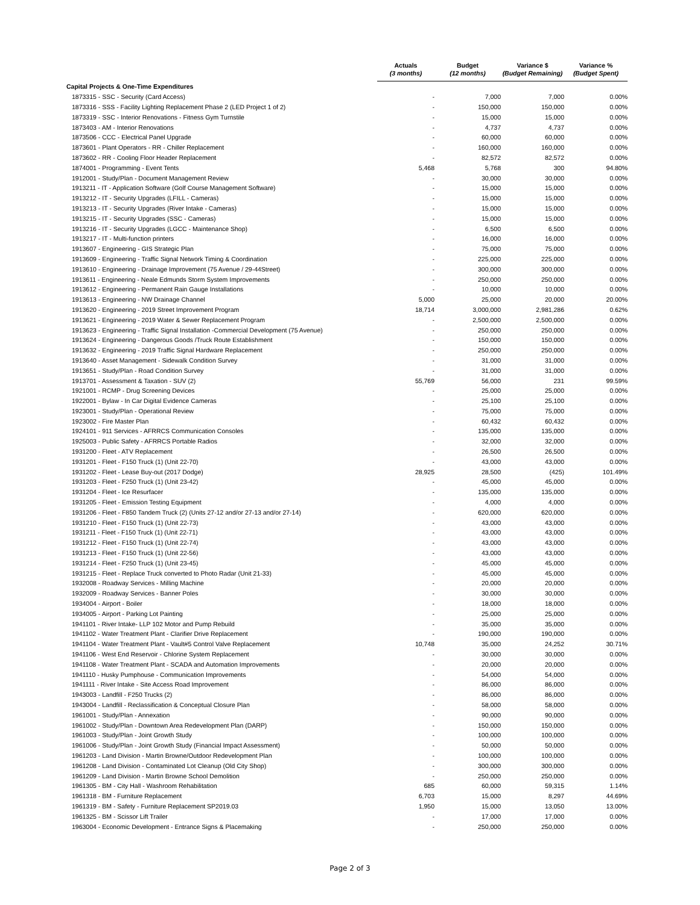| | Actuals (3 months) | Budget (12 months) | Variance $ (Budget Remaining) | Variance % (Budget Spent) |
| --- | --- | --- | --- | --- |
| Capital Projects & One-Time Expenditures | | | | |
| 1873315 - SSC - Security (Card Access) | - | 7,000 | 7,000 | 0.00% |
| 1873316 - SSS - Facility Lighting Replacement Phase 2 (LED Project 1 of 2) | - | 150,000 | 150,000 | 0.00% |
| 1873319 - SSC - Interior Renovations - Fitness Gym Turnstile | - | 15,000 | 15,000 | 0.00% |
| 1873403 - AM - Interior Renovations | - | 4,737 | 4,737 | 0.00% |
| 1873506 - CCC - Electrical Panel Upgrade | - | 60,000 | 60,000 | 0.00% |
| 1873601 - Plant Operators - RR - Chiller Replacement | - | 160,000 | 160,000 | 0.00% |
| 1873602 - RR - Cooling Floor Header Replacement | - | 82,572 | 82,572 | 0.00% |
| 1874001 - Programming - Event Tents | 5,468 | 5,768 | 300 | 94.80% |
| 1912001 - Study/Plan - Document Management Review | - | 30,000 | 30,000 | 0.00% |
| 1913211 - IT - Application Software (Golf Course Management Software) | - | 15,000 | 15,000 | 0.00% |
| 1913212 - IT - Security Upgrades (LFILL - Cameras) | - | 15,000 | 15,000 | 0.00% |
| 1913213 - IT - Security Upgrades (River Intake - Cameras) | - | 15,000 | 15,000 | 0.00% |
| 1913215 - IT - Security Upgrades (SSC - Cameras) | - | 15,000 | 15,000 | 0.00% |
| 1913216 - IT - Security Upgrades (LGCC - Maintenance Shop) | - | 6,500 | 6,500 | 0.00% |
| 1913217 - IT - Multi-function printers | - | 16,000 | 16,000 | 0.00% |
| 1913607 - Engineering - GIS Strategic Plan | - | 75,000 | 75,000 | 0.00% |
| 1913609 - Engineering - Traffic Signal Network Timing & Coordination | - | 225,000 | 225,000 | 0.00% |
| 1913610 - Engineering - Drainage Improvement (75 Avenue / 29-44Street) | - | 300,000 | 300,000 | 0.00% |
| 1913611 - Engineering - Neale Edmunds Storm System Improvements | - | 250,000 | 250,000 | 0.00% |
| 1913612 - Engineering - Permanent Rain Gauge Installations | - | 10,000 | 10,000 | 0.00% |
| 1913613 - Engineering - NW Drainage Channel | 5,000 | 25,000 | 20,000 | 20.00% |
| 1913620 - Engineering - 2019 Street Improvement Program | 18,714 | 3,000,000 | 2,981,286 | 0.62% |
| 1913621 - Engineering - 2019 Water & Sewer Replacement Program | - | 2,500,000 | 2,500,000 | 0.00% |
| 1913623 - Engineering - Traffic Signal Installation -Commercial Development (75 Avenue) | - | 250,000 | 250,000 | 0.00% |
| 1913624 - Engineering - Dangerous Goods /Truck Route Establishment | - | 150,000 | 150,000 | 0.00% |
| 1913632 - Engineering - 2019 Traffic Signal Hardware Replacement | - | 250,000 | 250,000 | 0.00% |
| 1913640 - Asset Management - Sidewalk Condition Survey | - | 31,000 | 31,000 | 0.00% |
| 1913651 - Study/Plan - Road Condition Survey | - | 31,000 | 31,000 | 0.00% |
| 1913701 - Assessment & Taxation - SUV (2) | 55,769 | 56,000 | 231 | 99.59% |
| 1921001 - RCMP - Drug Screening Devices | - | 25,000 | 25,000 | 0.00% |
| 1922001 - Bylaw - In Car Digital Evidence Cameras | - | 25,100 | 25,100 | 0.00% |
| 1923001 - Study/Plan - Operational Review | - | 75,000 | 75,000 | 0.00% |
| 1923002 - Fire Master Plan | - | 60,432 | 60,432 | 0.00% |
| 1924101 - 911 Services - AFRRCS Communication Consoles | - | 135,000 | 135,000 | 0.00% |
| 1925003 - Public Safety - AFRRCS Portable Radios | - | 32,000 | 32,000 | 0.00% |
| 1931200 - Fleet - ATV Replacement | - | 26,500 | 26,500 | 0.00% |
| 1931201 - Fleet - F150 Truck (1) (Unit 22-70) | - | 43,000 | 43,000 | 0.00% |
| 1931202 - Fleet - Lease Buy-out (2017 Dodge) | 28,925 | 28,500 | (425) | 101.49% |
| 1931203 - Fleet - F250 Truck (1) (Unit 23-42) | - | 45,000 | 45,000 | 0.00% |
| 1931204 - Fleet - Ice Resurfacer | - | 135,000 | 135,000 | 0.00% |
| 1931205 - Fleet - Emission Testing Equipment | - | 4,000 | 4,000 | 0.00% |
| 1931206 - Fleet - F850 Tandem Truck (2) (Units 27-12 and/or 27-13 and/or 27-14) | - | 620,000 | 620,000 | 0.00% |
| 1931210 - Fleet - F150 Truck (1) (Unit 22-73) | - | 43,000 | 43,000 | 0.00% |
| 1931211 - Fleet - F150 Truck (1) (Unit 22-71) | - | 43,000 | 43,000 | 0.00% |
| 1931212 - Fleet - F150 Truck (1) (Unit 22-74) | - | 43,000 | 43,000 | 0.00% |
| 1931213 - Fleet - F150 Truck (1) (Unit 22-56) | - | 43,000 | 43,000 | 0.00% |
| 1931214 - Fleet - F250 Truck (1) (Unit 23-45) | - | 45,000 | 45,000 | 0.00% |
| 1931215 - Fleet - Replace Truck converted to Photo Radar (Unit 21-33) | - | 45,000 | 45,000 | 0.00% |
| 1932008 - Roadway Services - Milling Machine | - | 20,000 | 20,000 | 0.00% |
| 1932009 - Roadway Services - Banner Poles | - | 30,000 | 30,000 | 0.00% |
| 1934004 - Airport - Boiler | - | 18,000 | 18,000 | 0.00% |
| 1934005 - Airport - Parking Lot Painting | - | 25,000 | 25,000 | 0.00% |
| 1941101 - River Intake- LLP 102 Motor and Pump Rebuild | - | 35,000 | 35,000 | 0.00% |
| 1941102 - Water Treatment Plant - Clarifier Drive Replacement | - | 190,000 | 190,000 | 0.00% |
| 1941104 - Water Treatment Plant - Vault#5 Control Valve Replacement | 10,748 | 35,000 | 24,252 | 30.71% |
| 1941106 - West End Reservoir - Chlorine System Replacement | - | 30,000 | 30,000 | 0.00% |
| 1941108 - Water Treatment Plant - SCADA and Automation Improvements | - | 20,000 | 20,000 | 0.00% |
| 1941110 - Husky Pumphouse - Communication Improvements | - | 54,000 | 54,000 | 0.00% |
| 1941111 - River Intake - Site Access Road Improvement | - | 86,000 | 86,000 | 0.00% |
| 1943003 - Landfill - F250 Trucks (2) | - | 86,000 | 86,000 | 0.00% |
| 1943004 - Landfill - Reclassification & Conceptual Closure Plan | - | 58,000 | 58,000 | 0.00% |
| 1961001 - Study/Plan - Annexation | - | 90,000 | 90,000 | 0.00% |
| 1961002 - Study/Plan - Downtown Area Redevelopment Plan (DARP) | - | 150,000 | 150,000 | 0.00% |
| 1961003 - Study/Plan - Joint Growth Study | - | 100,000 | 100,000 | 0.00% |
| 1961006 - Study/Plan - Joint Growth Study (Financial Impact Assessment) | - | 50,000 | 50,000 | 0.00% |
| 1961203 - Land Division - Martin Browne/Outdoor Redevelopment Plan | - | 100,000 | 100,000 | 0.00% |
| 1961208 - Land Division - Contaminated Lot Cleanup (Old City Shop) | - | 300,000 | 300,000 | 0.00% |
| 1961209 - Land Division - Martin Browne School Demolition | - | 250,000 | 250,000 | 0.00% |
| 1961305 - BM - City Hall - Washroom Rehabilitation | 685 | 60,000 | 59,315 | 1.14% |
| 1961318 - BM - Furniture Replacement | 6,703 | 15,000 | 8,297 | 44.69% |
| 1961319 - BM - Safety - Furniture Replacement SP2019.03 | 1,950 | 15,000 | 13,050 | 13.00% |
| 1961325 - BM - Scissor Lift Trailer | - | 17,000 | 17,000 | 0.00% |
| 1963004 - Economic Development - Entrance Signs & Placemaking | - | 250,000 | 250,000 | 0.00% |
Page 2 of 3